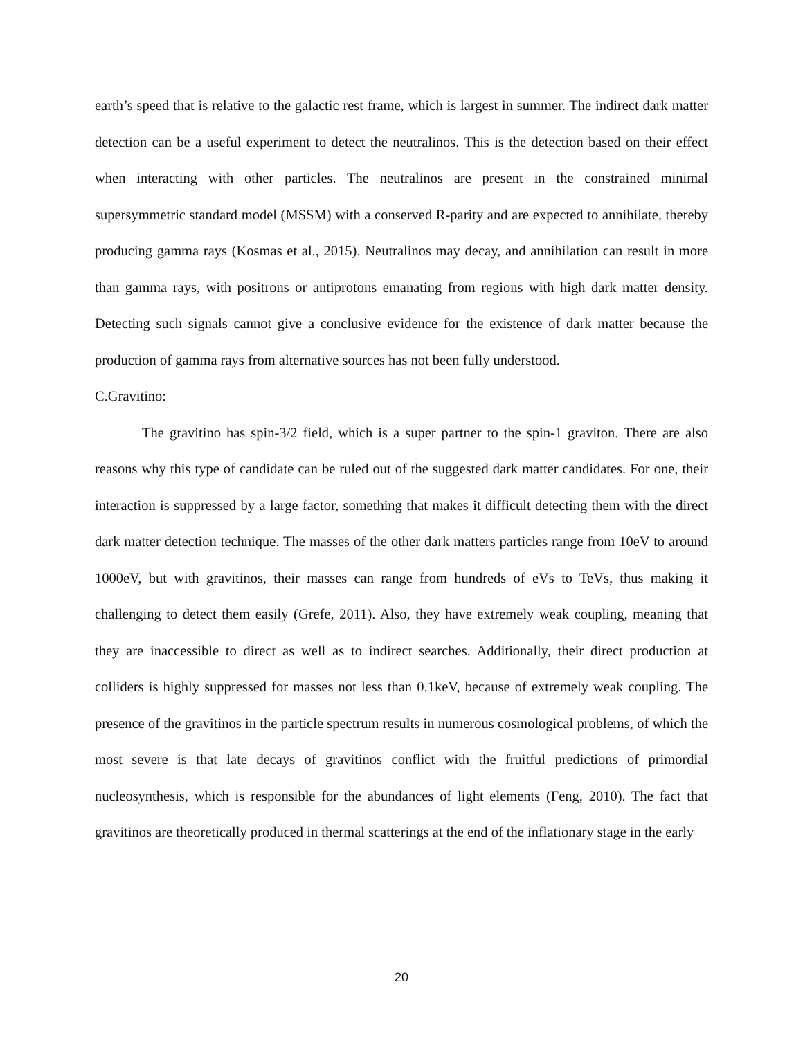earth’s speed that is relative to the galactic rest frame, which is largest in summer. The indirect dark matter detection can be a useful experiment to detect the neutralinos. This is the detection based on their effect when interacting with other particles. The neutralinos are present in the constrained minimal supersymmetric standard model (MSSM) with a conserved R-parity and are expected to annihilate, thereby producing gamma rays (Kosmas et al., 2015). Neutralinos may decay, and annihilation can result in more than gamma rays, with positrons or antiprotons emanating from regions with high dark matter density. Detecting such signals cannot give a conclusive evidence for the existence of dark matter because the production of gamma rays from alternative sources has not been fully understood.
C.Gravitino:
The gravitino has spin-3/2 field, which is a super partner to the spin-1 graviton. There are also reasons why this type of candidate can be ruled out of the suggested dark matter candidates. For one, their interaction is suppressed by a large factor, something that makes it difficult detecting them with the direct dark matter detection technique. The masses of the other dark matters particles range from 10eV to around 1000eV, but with gravitinos, their masses can range from hundreds of eVs to TeVs, thus making it challenging to detect them easily (Grefe, 2011). Also, they have extremely weak coupling, meaning that they are inaccessible to direct as well as to indirect searches. Additionally, their direct production at colliders is highly suppressed for masses not less than 0.1keV, because of extremely weak coupling. The presence of the gravitinos in the particle spectrum results in numerous cosmological problems, of which the most severe is that late decays of gravitinos conflict with the fruitful predictions of primordial nucleosynthesis, which is responsible for the abundances of light elements (Feng, 2010). The fact that gravitinos are theoretically produced in thermal scatterings at the end of the inflationary stage in the early
20